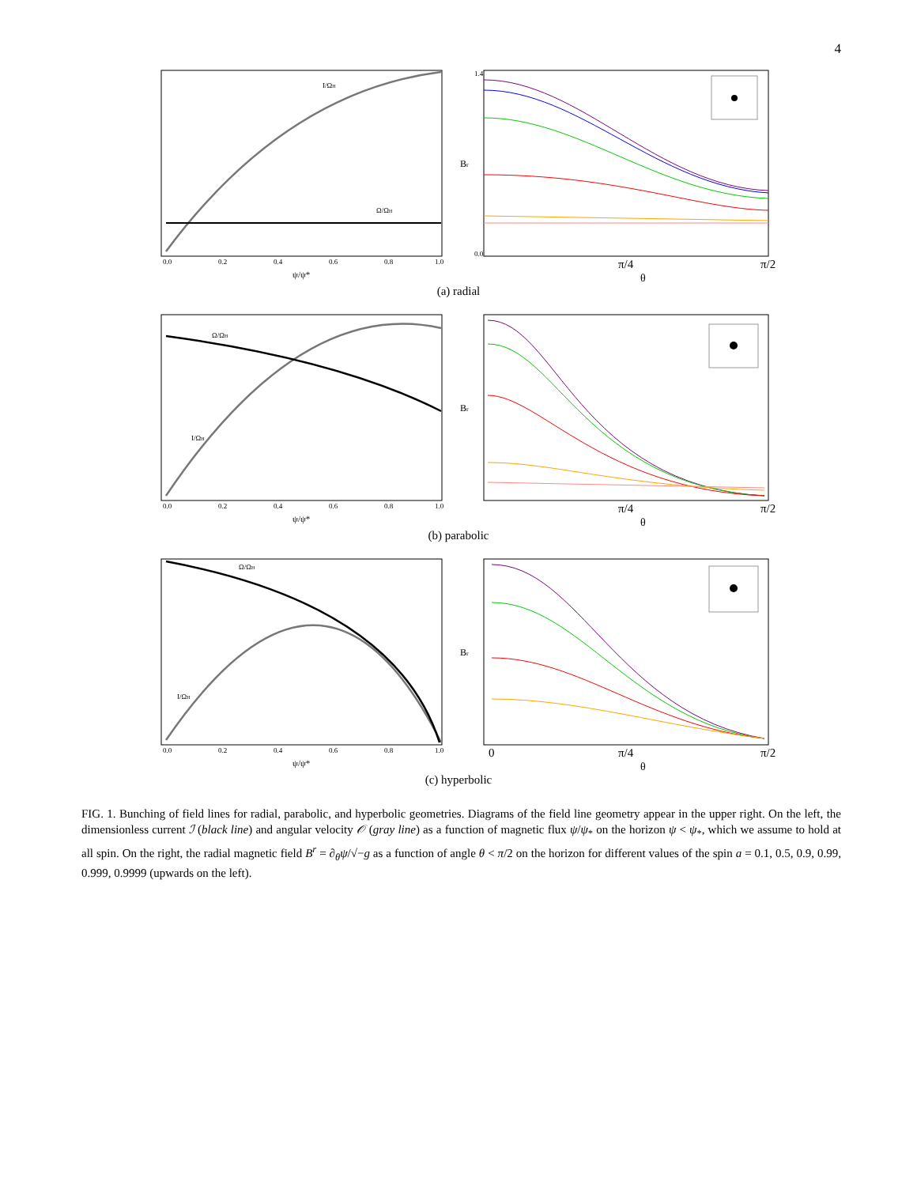4
I/ΩH
Ω/ΩH
0.0
0.2
0.4
0.6
0.8
1.0
ψ/ψ*
0.0
1.4
Br
π/4
π/2
θ
(a) radial
Ω/ΩH
I/ΩH
0.0
0.2
0.4
0.6
0.8
1.0
ψ/ψ*
Br
π/4
π/2
θ
(b) parabolic
Ω/ΩH
I/ΩH
0.0
0.2
0.4
0.6
0.8
1.0
ψ/ψ*
Br
0
π/4
π/2
θ
(c) hyperbolic
FIG. 1. Bunching of field lines for radial, parabolic, and hyperbolic geometries. Diagrams of the field line geometry appear in the upper right. On the left, the dimensionless current ℐ (black line) and angular velocity 𝒪 (gray line) as a function of magnetic flux ψ/ψ<sub>*</sub> on the horizon ψ < ψ<sub>*</sub>, which we assume to hold at all spin. On the right, the radial magnetic field B<sup>r</sup> = ∂<sub>θ</sub>ψ/√−g as a function of angle θ < π/2 on the horizon for different values of the spin a = 0.1, 0.5, 0.9, 0.99, 0.999, 0.9999 (upwards on the left).